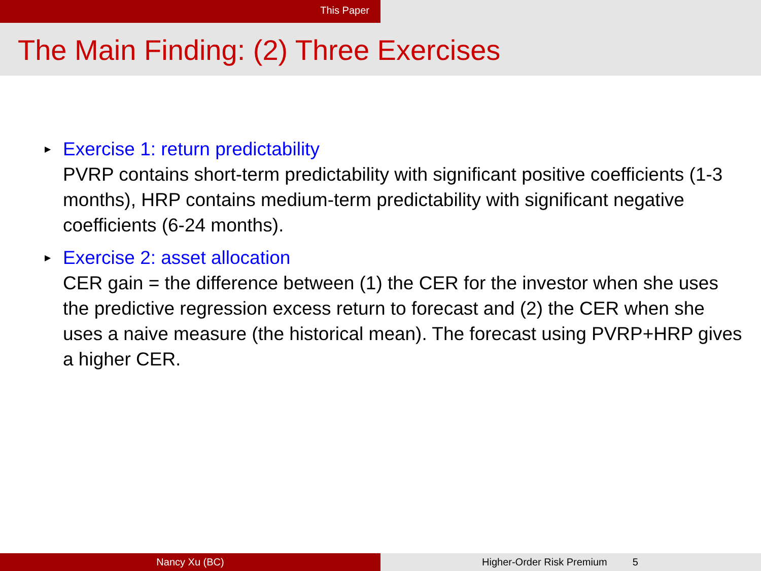This Paper
The Main Finding: (2) Three Exercises
▶ Exercise 1: return predictability
PVRP contains short-term predictability with significant positive coefficients (1-3 months), HRP contains medium-term predictability with significant negative coefficients (6-24 months).
▶ Exercise 2: asset allocation
CER gain = the difference between (1) the CER for the investor when she uses the predictive regression excess return to forecast and (2) the CER when she uses a naive measure (the historical mean). The forecast using PVRP+HRP gives a higher CER.
Nancy Xu (BC) Higher-Order Risk Premium 5